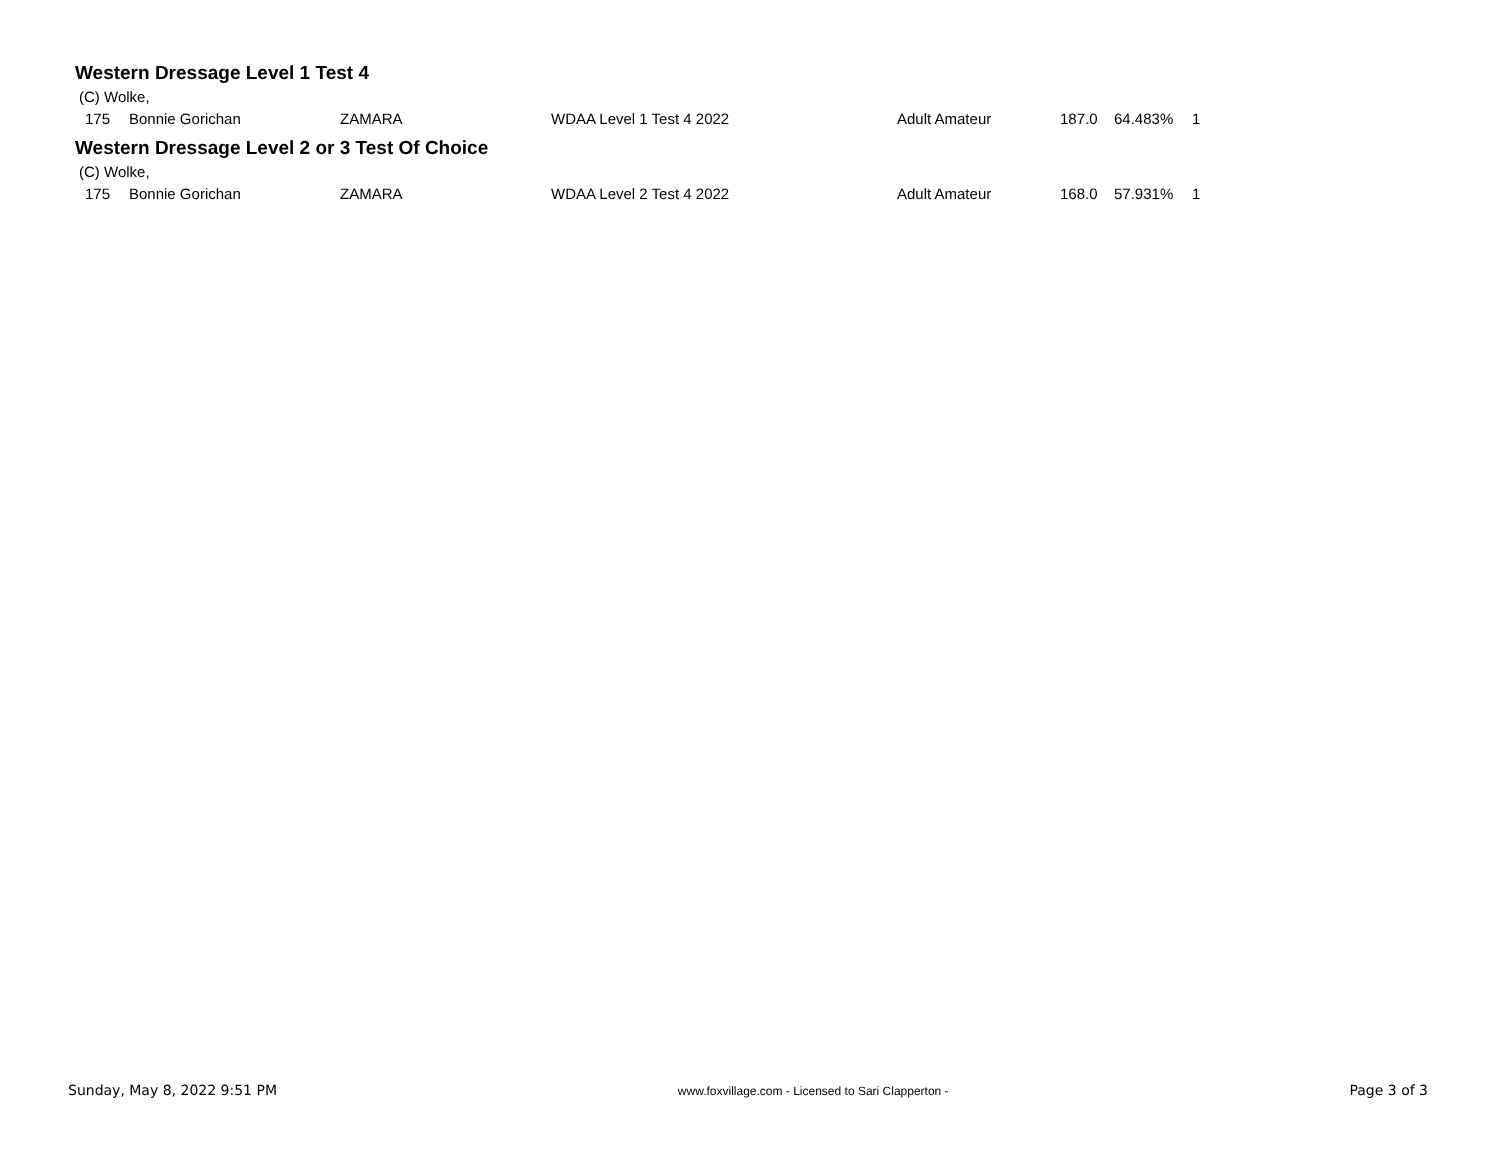Western Dressage Level 1 Test 4
(C) Wolke,
| 175 | Bonnie Gorichan | ZAMARA | WDAA Level 1 Test 4 2022 | Adult Amateur | 187.0 | 64.483% | 1 |
Western Dressage Level 2 or 3 Test Of Choice
(C) Wolke,
| 175 | Bonnie Gorichan | ZAMARA | WDAA Level 2 Test 4 2022 | Adult Amateur | 168.0 | 57.931% | 1 |
Sunday, May 8, 2022 9:51 PM www.foxvillage.com - Licensed to Sari Clapperton - Page 3 of 3